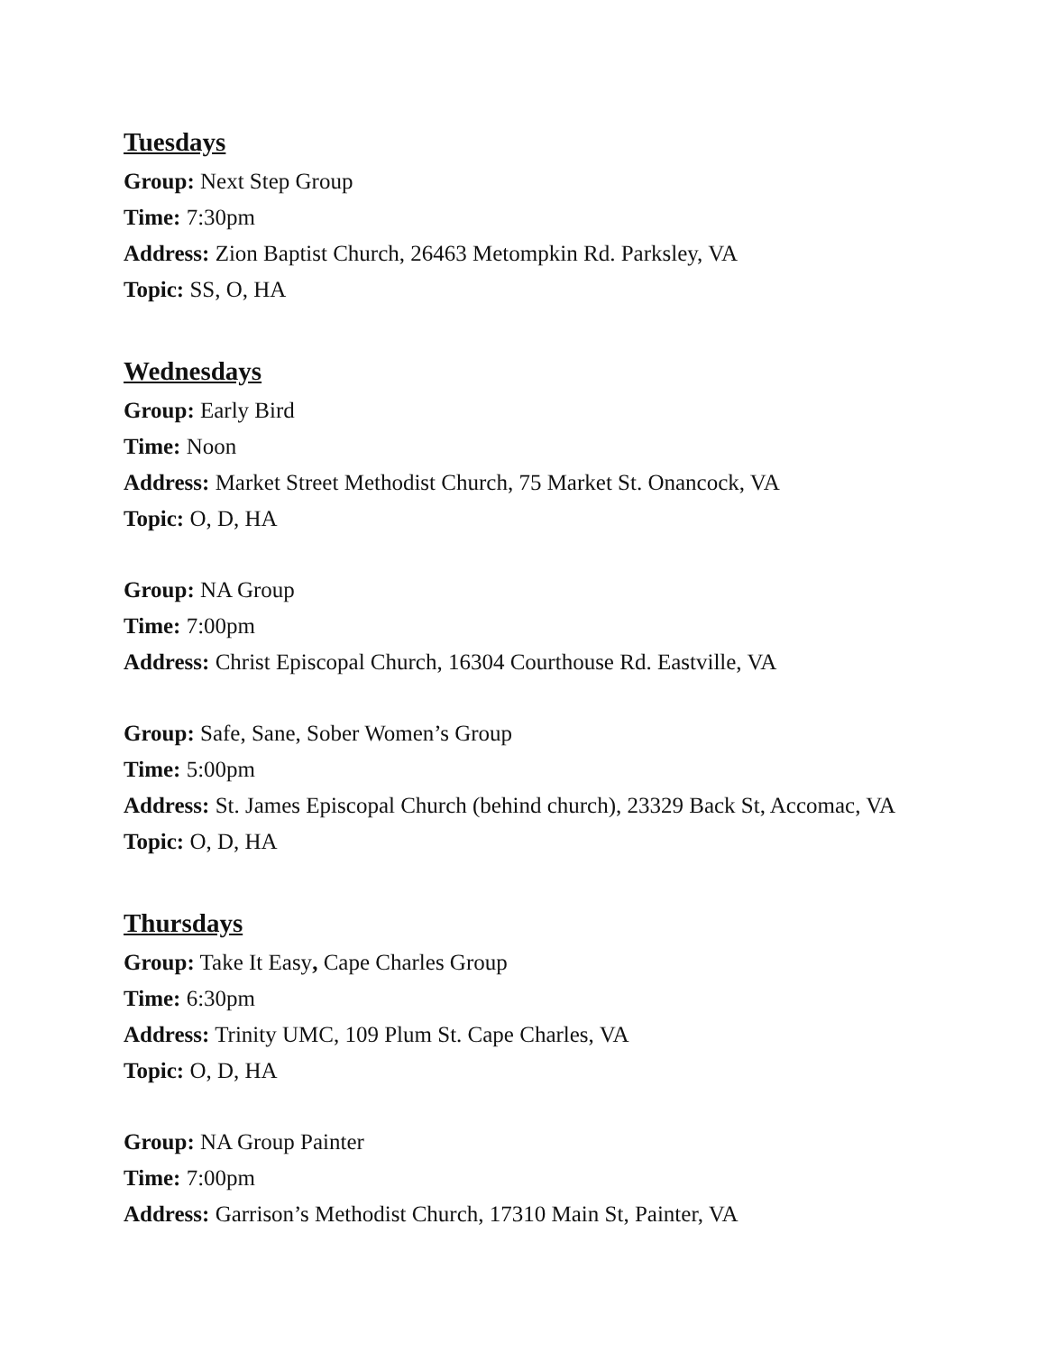Tuesdays
Group: Next Step Group
Time: 7:30pm
Address: Zion Baptist Church, 26463 Metompkin Rd. Parksley, VA
Topic: SS, O, HA
Wednesdays
Group: Early Bird
Time: Noon
Address: Market Street Methodist Church, 75 Market St. Onancock, VA
Topic: O, D, HA
Group: NA Group
Time: 7:00pm
Address: Christ Episcopal Church, 16304 Courthouse Rd. Eastville, VA
Group: Safe, Sane, Sober Women’s Group
Time: 5:00pm
Address: St. James Episcopal Church (behind church), 23329 Back St, Accomac, VA
Topic: O, D, HA
Thursdays
Group: Take It Easy, Cape Charles Group
Time: 6:30pm
Address: Trinity UMC, 109 Plum St. Cape Charles, VA
Topic: O, D, HA
Group: NA Group Painter
Time: 7:00pm
Address: Garrison’s Methodist Church, 17310 Main St, Painter, VA